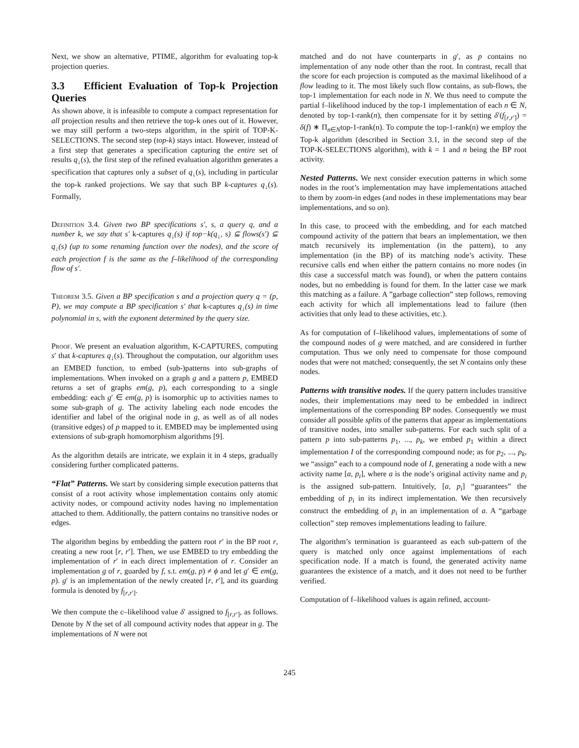Next, we show an alternative, PTIME, algorithm for evaluating top-k projection queries.
3.3 Efficient Evaluation of Top-k Projection Queries
As shown above, it is infeasible to compute a compact representation for all projection results and then retrieve the top-k ones out of it. However, we may still perform a two-steps algorithm, in the spirit of TOP-K-SELECTIONS. The second step (top-k) stays intact. However, instead of a first step that generates a specification capturing the entire set of results q<sub>↓</sub>(s), the first step of the refined evaluation algorithm generates a specification that captures only a subset of q<sub>↓</sub>(s), including in particular the top-k ranked projections. We say that such BP k-captures q<sub>↓</sub>(s). Formally,
Definition 3.4. Given two BP specifications s′, s, a query q, and a number k, we say that s′ k-captures q<sub>↓</sub>(s) if top−k(q<sub>↓</sub>, s) ⊆ flows(s′) ⊆ q<sub>↓</sub>(s) (up to some renaming function over the nodes), and the score of each projection f is the same as the f–likelihood of the corresponding flow of s′.
Theorem 3.5. Given a BP specification s and a projection query q = (p, P), we may compute a BP specification s′ that k-captures q<sub>↓</sub>(s) in time polynomial in s, with the exponent determined by the query size.
Proof. We present an evaluation algorithm, K-CAPTURES, computing s′ that k-captures q<sub>↓</sub>(s). Throughout the computation, our algorithm uses an EMBED function, to embed (sub-)patterns into sub-graphs of implementations. When invoked on a graph g and a pattern p, EMBED returns a set of graphs em(g, p), each corresponding to a single embedding: each g′ ∈ em(g, p) is isomorphic up to activities names to some sub-graph of g. The activity labeling each node encodes the identifier and label of the original node in g, as well as of all nodes (transitive edges) of p mapped to it. EMBED may be implemented using extensions of sub-graph homomorphism algorithms [9].
As the algorithm details are intricate, we explain it in 4 steps, gradually considering further complicated patterns.
“Flat” Patterns. We start by considering simple execution patterns that consist of a root activity whose implementation contains only atomic activity nodes, or compound activity nodes having no implementation attached to them. Additionally, the pattern contains no transitive nodes or edges.
The algorithm begins by embedding the pattern root r′ in the BP root r, creating a new root [r, r′]. Then, we use EMBED to try embedding the implementation of r′ in each direct implementation of r. Consider an implementation g of r, guarded by f, s.t. em(g, p) ≠ ϕ and let g′ ∈ em(g, p). g′ is an implementation of the newly created [r, r′], and its guarding formula is denoted by f<sub>[r,r′]</sub>.
We then compute the c–likelihood value δ′ assigned to f<sub>[r,r′]</sub>, as follows. Denote by N the set of all compound activity nodes that appear in g. The implementations of N were not
matched and do not have counterparts in g′, as p contains no implementation of any node other than the root. In contrast, recall that the score for each projection is computed as the maximal likelihood of a flow leading to it. The most likely such flow contains, as sub-flows, the top-1 implementation for each node in N. We thus need to compute the partial f–likelihood induced by the top-1 implementation of each n ∈ N, denoted by top-1-rank(n), then compensate for it by setting δ′(f<sub>[r,r′]</sub>) = δ(f) ∗ Π<sub>n∈N</sub>top-1-rank(n). To compute the top-1-rank(n) we employ the Top-k algorithm (described in Section 3.1, in the second step of the TOP-K-SELECTIONS algorithm), with k = 1 and n being the BP root activity.
Nested Patterns. We next consider execution patterns in which some nodes in the root’s implementation may have implementations attached to them by zoom-in edges (and nodes in these implementations may bear implementations, and so on).
In this case, to proceed with the embedding, and for each matched compound activity of the pattern that bears an implementation, we then match recursively its implementation (in the pattern), to any implementation (in the BP) of its matching node’s activity. These recursive calls end when either the pattern contains no more nodes (in this case a successful match was found), or when the pattern contains nodes, but no embedding is found for them. In the latter case we mark this matching as a failure. A ”garbage collection” step follows, removing each activity for which all implementations lead to failure (then activities that only lead to these activities, etc.).
As for computation of f–likelihood values, implementations of some of the compound nodes of g were matched, and are considered in further computation. Thus we only need to compensate for those compound nodes that were not matched; consequently, the set N contains only these nodes.
Patterns with transitive nodes. If the query pattern includes transitive nodes, their implementations may need to be embedded in indirect implementations of the corresponding BP nodes. Consequently we must consider all possible splits of the patterns that appear as implementations of transitive nodes, into smaller sub-patterns. For each such split of a pattern p into sub-patterns p<sub>1</sub>, ..., p<sub>k</sub>, we embed p<sub>1</sub> within a direct implementation I of the corresponding compound node; as for p<sub>2</sub>, ..., p<sub>k</sub>, we “assign” each to a compound node of I, generating a node with a new activity name [a, p<sub>i</sub>], where a is the node’s original activity name and p<sub>i</sub> is the assigned sub-pattern. Intuitively, [a, p<sub>i</sub>] “guarantees” the embedding of p<sub>i</sub> in its indirect implementation. We then recursively construct the embedding of p<sub>i</sub> in an implementation of a. A “garbage collection” step removes implementations leading to failure.
The algorithm’s termination is guaranteed as each sub-pattern of the query is matched only once against implementations of each specification node. If a match is found, the generated activity name guarantees the existence of a match, and it does not need to be further verified.
Computation of f–likelihood values is again refined, account-
245